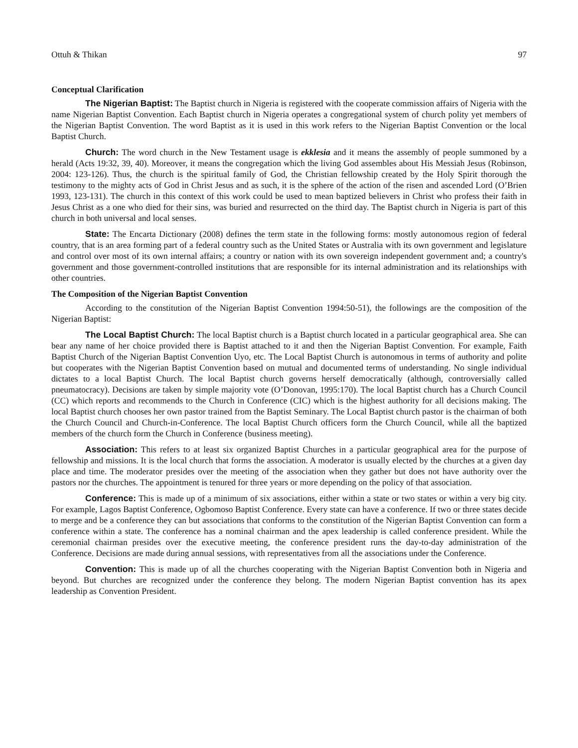Ottuh & Thikan 97
Conceptual Clarification
The Nigerian Baptist: The Baptist church in Nigeria is registered with the cooperate commission affairs of Nigeria with the name Nigerian Baptist Convention. Each Baptist church in Nigeria operates a congregational system of church polity yet members of the Nigerian Baptist Convention. The word Baptist as it is used in this work refers to the Nigerian Baptist Convention or the local Baptist Church.
Church: The word church in the New Testament usage is ekklesia and it means the assembly of people summoned by a herald (Acts 19:32, 39, 40). Moreover, it means the congregation which the living God assembles about His Messiah Jesus (Robinson, 2004: 123-126). Thus, the church is the spiritual family of God, the Christian fellowship created by the Holy Spirit thorough the testimony to the mighty acts of God in Christ Jesus and as such, it is the sphere of the action of the risen and ascended Lord (O’Brien 1993, 123-131). The church in this context of this work could be used to mean baptized believers in Christ who profess their faith in Jesus Christ as a one who died for their sins, was buried and resurrected on the third day. The Baptist church in Nigeria is part of this church in both universal and local senses.
State: The Encarta Dictionary (2008) defines the term state in the following forms: mostly autonomous region of federal country, that is an area forming part of a federal country such as the United States or Australia with its own government and legislature and control over most of its own internal affairs; a country or nation with its own sovereign independent government and; a country's government and those government-controlled institutions that are responsible for its internal administration and its relationships with other countries.
The Composition of the Nigerian Baptist Convention
According to the constitution of the Nigerian Baptist Convention 1994:50-51), the followings are the composition of the Nigerian Baptist:
The Local Baptist Church: The local Baptist church is a Baptist church located in a particular geographical area. She can bear any name of her choice provided there is Baptist attached to it and then the Nigerian Baptist Convention. For example, Faith Baptist Church of the Nigerian Baptist Convention Uyo, etc. The Local Baptist Church is autonomous in terms of authority and polite but cooperates with the Nigerian Baptist Convention based on mutual and documented terms of understanding. No single individual dictates to a local Baptist Church. The local Baptist church governs herself democratically (although, controversially called pneumatocracy). Decisions are taken by simple majority vote (O’Donovan, 1995:170). The local Baptist church has a Church Council (CC) which reports and recommends to the Church in Conference (CIC) which is the highest authority for all decisions making. The local Baptist church chooses her own pastor trained from the Baptist Seminary. The Local Baptist church pastor is the chairman of both the Church Council and Church-in-Conference. The local Baptist Church officers form the Church Council, while all the baptized members of the church form the Church in Conference (business meeting).
Association: This refers to at least six organized Baptist Churches in a particular geographical area for the purpose of fellowship and missions. It is the local church that forms the association. A moderator is usually elected by the churches at a given day place and time. The moderator presides over the meeting of the association when they gather but does not have authority over the pastors nor the churches. The appointment is tenured for three years or more depending on the policy of that association.
Conference: This is made up of a minimum of six associations, either within a state or two states or within a very big city. For example, Lagos Baptist Conference, Ogbomoso Baptist Conference. Every state can have a conference. If two or three states decide to merge and be a conference they can but associations that conforms to the constitution of the Nigerian Baptist Convention can form a conference within a state. The conference has a nominal chairman and the apex leadership is called conference president. While the ceremonial chairman presides over the executive meeting, the conference president runs the day-to-day administration of the Conference. Decisions are made during annual sessions, with representatives from all the associations under the Conference.
Convention: This is made up of all the churches cooperating with the Nigerian Baptist Convention both in Nigeria and beyond. But churches are recognized under the conference they belong. The modern Nigerian Baptist convention has its apex leadership as Convention President.